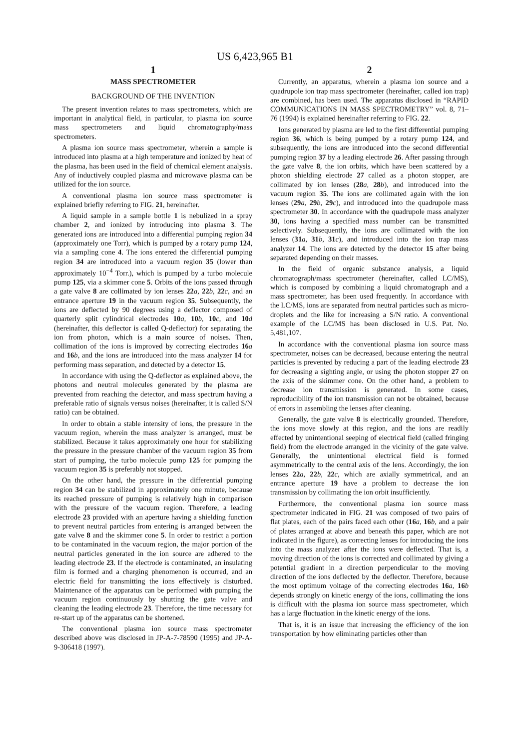US 6,423,965 B1
1
MASS SPECTROMETER
BACKGROUND OF THE INVENTION
The present invention relates to mass spectrometers, which are important in analytical field, in particular, to plasma ion source mass spectrometers and liquid chromatography/mass spectrometers.
A plasma ion source mass spectrometer, wherein a sample is introduced into plasma at a high temperature and ionized by heat of the plasma, has been used in the field of chemical element analysis. Any of inductively coupled plasma and microwave plasma can be utilized for the ion source.
A conventional plasma ion source mass spectrometer is explained briefly referring to FIG. 21, hereinafter.
A liquid sample in a sample bottle 1 is nebulized in a spray chamber 2, and ionized by introducing into plasma 3. The generated ions are introduced into a differential pumping region 34 (approximately one Torr), which is pumped by a rotary pump 124, via a sampling cone 4. The ions entered the differential pumping region 34 are introduced into a vacuum region 35 (lower than approximately 10<sup>−4</sup> Torr.), which is pumped by a turbo molecule pump 125, via a skimmer cone 5. Orbits of the ions passed through a gate valve 8 are collimated by ion lenses 22 a, 22 b, 22 c, and an entrance aperture 19 in the vacuum region 35. Subsequently, the ions are deflected by 90 degrees using a deflector composed of quarterly split cylindrical electrodes 10 a, 10 b, 10 c, and 10 d (hereinafter, this deflector is called Q-deflector) for separating the ion from photon, which is a main source of noises. Then, collimation of the ions is improved by correcting electrodes 16 a and 16 b, and the ions are introduced into the mass analyzer 14 for performing mass separation, and detected by a detector 15.
In accordance with using the Q-deflector as explained above, the photons and neutral molecules generated by the plasma are prevented from reaching the detector, and mass spectrum having a preferable ratio of signals versus noises (hereinafter, it is called S/N ratio) can be obtained.
In order to obtain a stable intensity of ions, the pressure in the vacuum region, wherein the mass analyzer is arranged, must be stabilized. Because it takes approximately one hour for stabilizing the pressure in the pressure chamber of the vacuum region 35 from start of pumping, the turbo molecule pump 125 for pumping the vacuum region 35 is preferably not stopped.
On the other hand, the pressure in the differential pumping region 34 can be stabilized in approximately one minute, because its reached pressure of pumping is relatively high in comparison with the pressure of the vacuum region. Therefore, a leading electrode 23 provided with an aperture having a shielding function to prevent neutral particles from entering is arranged between the gate valve 8 and the skimmer cone 5. In order to restrict a portion to be contaminated in the vacuum region, the major portion of the neutral particles generated in the ion source are adhered to the leading electrode 23. If the electrode is contaminated, an insulating film is formed and a charging phenomenon is occurred, and an electric field for transmitting the ions effectively is disturbed. Maintenance of the apparatus can be performed with pumping the vacuum region continuously by shutting the gate valve and cleaning the leading electrode 23. Therefore, the time necessary for re-start up of the apparatus can be shortened.
The conventional plasma ion source mass spectrometer described above was disclosed in JP-A-7-78590 (1995) and JP-A-9-306418 (1997).
2
Currently, an apparatus, wherein a plasma ion source and a quadrupole ion trap mass spectrometer (hereinafter, called ion trap) are combined, has been used. The apparatus disclosed in “RAPID COMMUNICATIONS IN MASS SPECTROMETRY” vol. 8, 71–76 (1994) is explained hereinafter referring to FIG. 22.
Ions generated by plasma are led to the first differential pumping region 36, which is being pumped by a rotary pump 124, and subsequently, the ions are introduced into the second differential pumping region 37 by a leading electrode 26. After passing through the gate valve 8, the ion orbits, which have been scattered by a photon shielding electrode 27 called as a photon stopper, are collimated by ion lenses (28 a, 28 b), and introduced into the vacuum region 35. The ions are collimated again with the ion lenses (29 a, 29 b, 29 c), and introduced into the quadrupole mass spectrometer 30. In accordance with the quadrupole mass analyzer 30, ions having a specified mass number can be transmitted selectively. Subsequently, the ions are collimated with the ion lenses (31 a, 31 b, 31 c), and introduced into the ion trap mass analyzer 14. The ions are detected by the detector 15 after being separated depending on their masses.
In the field of organic substance analysis, a liquid chromatograph/mass spectrometer (hereinafter, called LC/MS), which is composed by combining a liquid chromatograph and a mass spectrometer, has been used frequently. In accordance with the LC/MS, ions are separated from neutral particles such as micro-droplets and the like for increasing a S/N ratio. A conventional example of the LC/MS has been disclosed in U.S. Pat. No. 5,481,107.
In accordance with the conventional plasma ion source mass spectrometer, noises can be decreased, because entering the neutral particles is prevented by reducing a part of the leading electrode 23 for decreasing a sighting angle, or using the photon stopper 27 on the axis of the skimmer cone. On the other hand, a problem to decrease ion transmission is generated. In some cases, reproducibility of the ion transmission can not be obtained, because of errors in assembling the lenses after cleaning.
Generally, the gate valve 8 is electrically grounded. Therefore, the ions move slowly at this region, and the ions are readily effected by unintentional seeping of electrical field (called fringing field) from the electrode arranged in the vicinity of the gate valve. Generally, the unintentional electrical field is formed asymmetrically to the central axis of the lens. Accordingly, the ion lenses 22 a, 22 b, 22 c, which are axially symmetrical, and an entrance aperture 19 have a problem to decrease the ion transmission by collimating the ion orbit insufficiently.
Furthermore, the conventional plasma ion source mass spectrometer indicated in FIG. 21 was composed of two pairs of flat plates, each of the pairs faced each other (16 a, 16 b, and a pair of plates arranged at above and beneath this paper, which are not indicated in the figure), as correcting lenses for introducing the ions into the mass analyzer after the ions were deflected. That is, a moving direction of the ions is corrected and collimated by giving a potential gradient in a direction perpendicular to the moving direction of the ions deflected by the deflector. Therefore, because the most optimum voltage of the correcting electrodes 16 a, 16 b depends strongly on kinetic energy of the ions, collimating the ions is difficult with the plasma ion source mass spectrometer, which has a large fluctuation in the kinetic energy of the ions.
That is, it is an issue that increasing the efficiency of the ion transportation by how eliminating particles other than